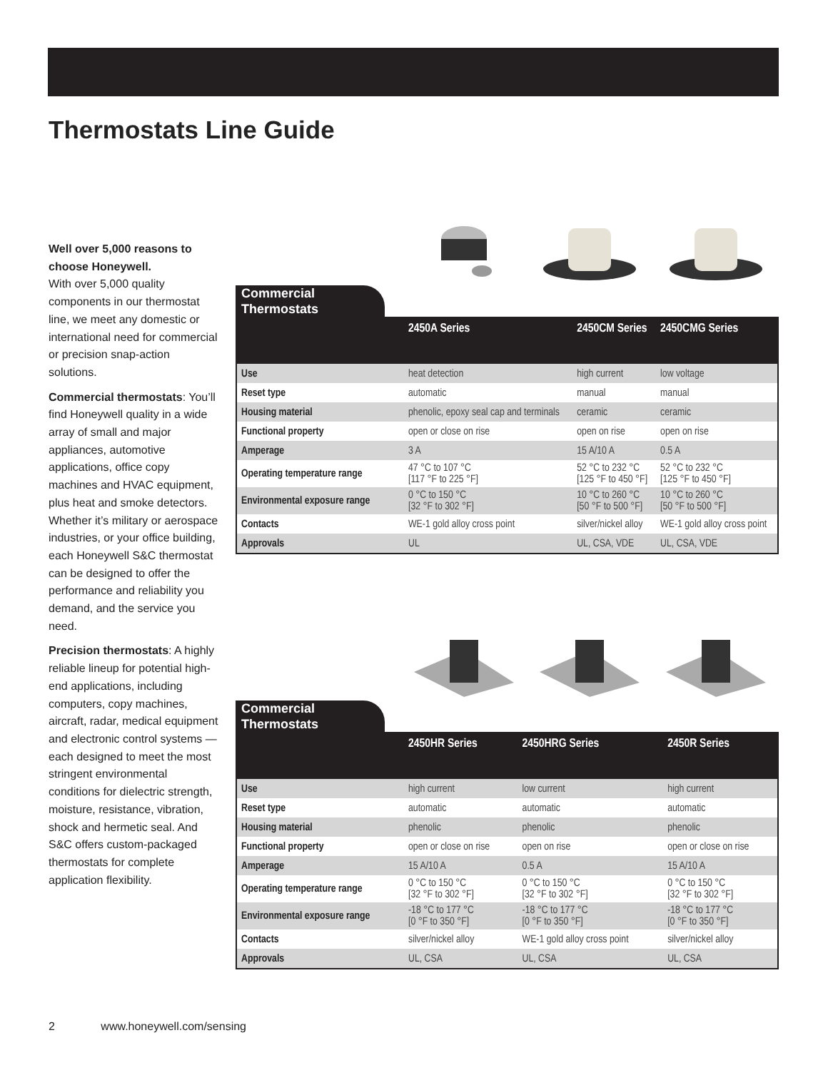Thermostats Line Guide
Well over 5,000 reasons to choose Honeywell.
With over 5,000 quality components in our thermostat line, we meet any domestic or international need for commercial or precision snap-action solutions.
Commercial thermostats: You’ll find Honeywell quality in a wide array of small and major appliances, automotive applications, office copy machines and HVAC equipment, plus heat and smoke detectors. Whether it’s military or aerospace industries, or your office building, each Honeywell S&C thermostat can be designed to offer the performance and reliability you demand, and the service you need.
Precision thermostats: A highly reliable lineup for potential high-end applications, including computers, copy machines, aircraft, radar, medical equipment and electronic control systems — each designed to meet the most stringent environmental conditions for dielectric strength, moisture, resistance, vibration, shock and hermetic seal. And S&C offers custom-packaged thermostats for complete application flexibility.
Commercial Thermostats
| | 2450A Series | 2450CM Series | 2450CMG Series |
| --- | --- | --- | --- |
| Use | heat detection | high current | low voltage |
| Reset type | automatic | manual | manual |
| Housing material | phenolic, epoxy seal cap and terminals | ceramic | ceramic |
| Functional property | open or close on rise | open on rise | open on rise |
| Amperage | 3 A | 15 A/10 A | 0.5 A |
| Operating temperature range | 47 °C to 107 °C [117 °F to 225 °F] | 52 °C to 232 °C [125 °F to 450 °F] | 52 °C to 232 °C [125 °F to 450 °F] |
| Environmental exposure range | 0 °C to 150 °C [32 °F to 302 °F] | 10 °C to 260 °C [50 °F to 500 °F] | 10 °C to 260 °C [50 °F to 500 °F] |
| Contacts | WE-1 gold alloy cross point | silver/nickel alloy | WE-1 gold alloy cross point |
| Approvals | UL | UL, CSA, VDE | UL, CSA, VDE |
Commercial Thermostats
| | 2450HR Series | 2450HRG Series | 2450R Series |
| --- | --- | --- | --- |
| Use | high current | low current | high current |
| Reset type | automatic | automatic | automatic |
| Housing material | phenolic | phenolic | phenolic |
| Functional property | open or close on rise | open on rise | open or close on rise |
| Amperage | 15 A/10 A | 0.5 A | 15 A/10 A |
| Operating temperature range | 0 °C to 150 °C [32 °F to 302 °F] | 0 °C to 150 °C [32 °F to 302 °F] | 0 °C to 150 °C [32 °F to 302 °F] |
| Environmental exposure range | -18 °C to 177 °C [0 °F to 350 °F] | -18 °C to 177 °C [0 °F to 350 °F] | -18 °C to 177 °C [0 °F to 350 °F] |
| Contacts | silver/nickel alloy | WE-1 gold alloy cross point | silver/nickel alloy |
| Approvals | UL, CSA | UL, CSA | UL, CSA |
2 www.honeywell.com/sensing